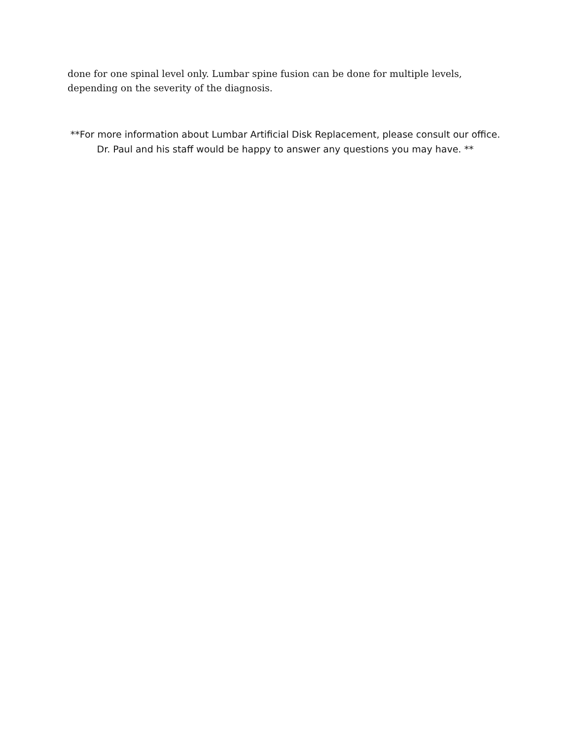done for one spinal level only. Lumbar spine fusion can be done for multiple levels, depending on the severity of the diagnosis.
**For more information about Lumbar Artificial Disk Replacement, please consult our office. Dr. Paul and his staff would be happy to answer any questions you may have. **